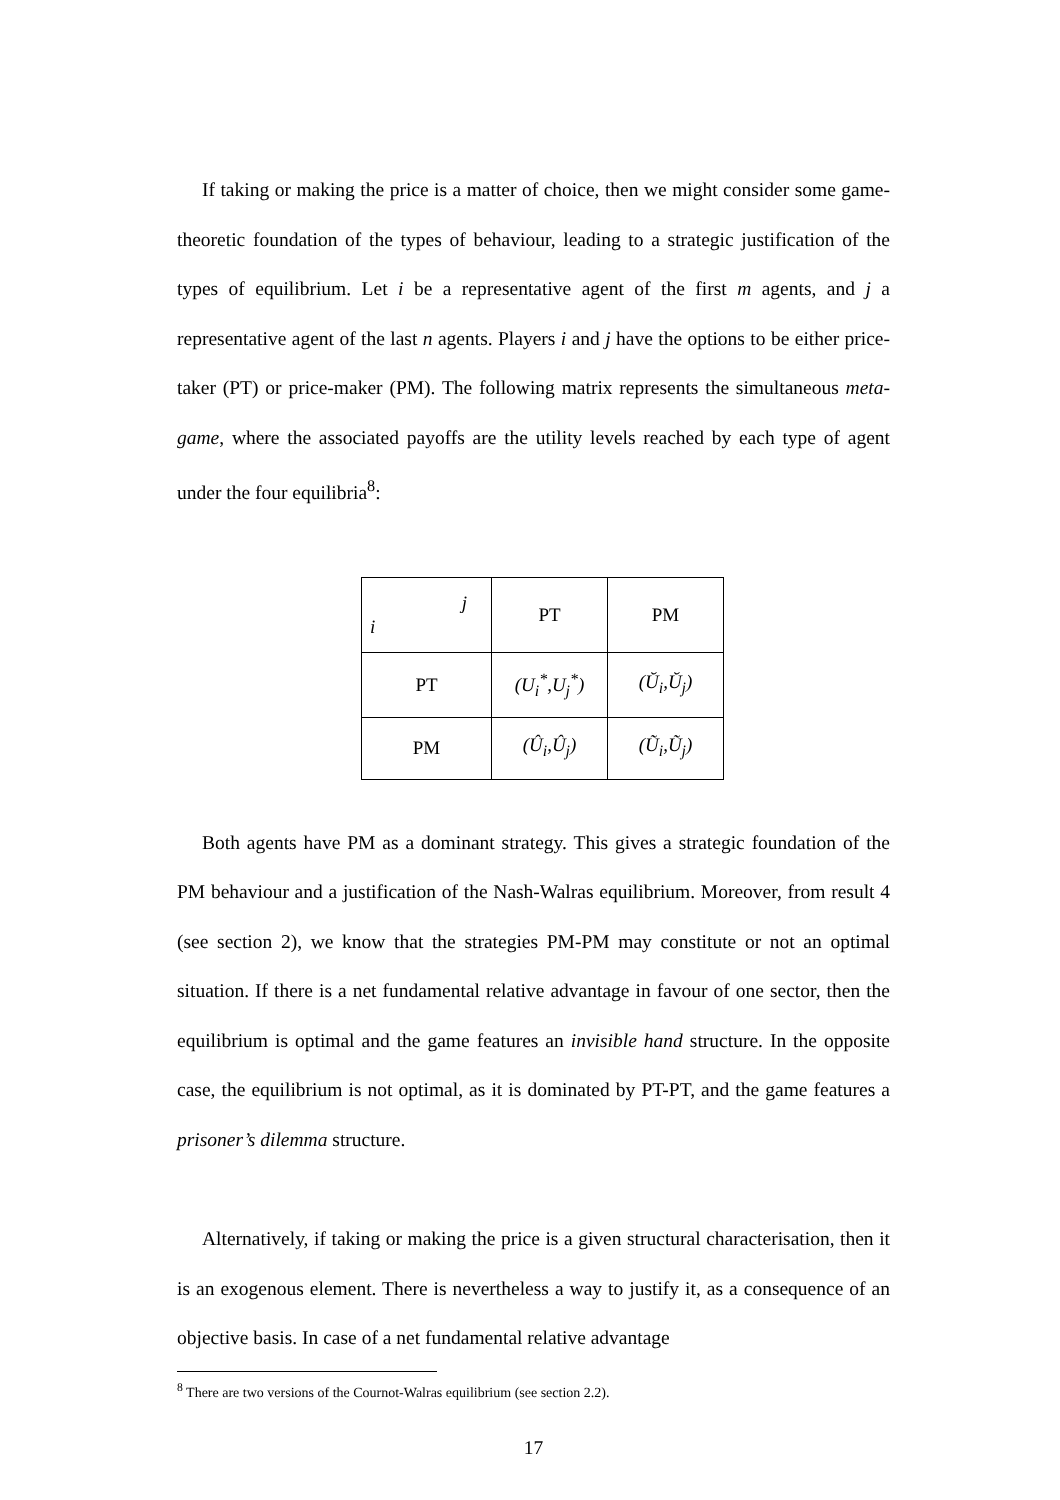If taking or making the price is a matter of choice, then we might consider some game-theoretic foundation of the types of behaviour, leading to a strategic justification of the types of equilibrium. Let i be a representative agent of the first m agents, and j a representative agent of the last n agents. Players i and j have the options to be either price-taker (PT) or price-maker (PM). The following matrix represents the simultaneous meta-game, where the associated payoffs are the utility levels reached by each type of agent under the four equilibria<sup>8</sup>:
| j i | PT | PM |
| PT | (U<sub>i</sub><sup>*</sup>,U<sub>j</sub><sup>*</sup>) | (Ŭ<sub>i</sub>,Ŭ<sub>j</sub>) |
| PM | (Û<sub>i</sub>,Û<sub>j</sub>) | (Ũ<sub>i</sub>,Ũ<sub>j</sub>) |
Both agents have PM as a dominant strategy. This gives a strategic foundation of the PM behaviour and a justification of the Nash-Walras equilibrium. Moreover, from result 4 (see section 2), we know that the strategies PM-PM may constitute or not an optimal situation. If there is a net fundamental relative advantage in favour of one sector, then the equilibrium is optimal and the game features an invisible hand structure. In the opposite case, the equilibrium is not optimal, as it is dominated by PT-PT, and the game features a prisoner’s dilemma structure.
Alternatively, if taking or making the price is a given structural characterisation, then it is an exogenous element. There is nevertheless a way to justify it, as a consequence of an objective basis. In case of a net fundamental relative advantage
<sup>8</sup> There are two versions of the Cournot-Walras equilibrium (see section 2.2).
17